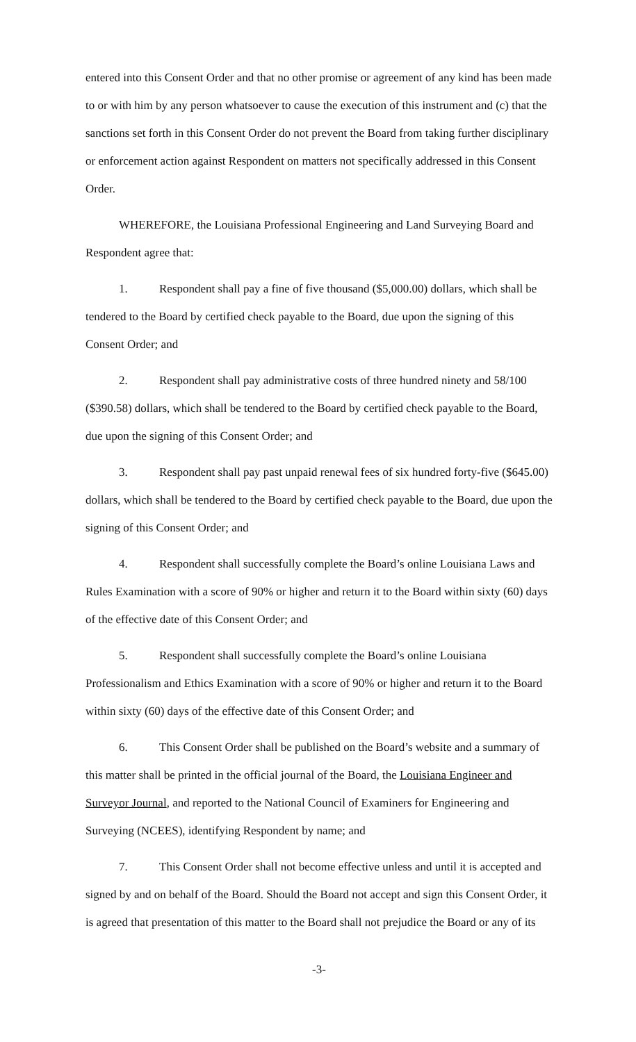entered into this Consent Order and that no other promise or agreement of any kind has been made to or with him by any person whatsoever to cause the execution of this instrument and (c) that the sanctions set forth in this Consent Order do not prevent the Board from taking further disciplinary or enforcement action against Respondent on matters not specifically addressed in this Consent Order.
WHEREFORE, the Louisiana Professional Engineering and Land Surveying Board and Respondent agree that:
1. Respondent shall pay a fine of five thousand ($5,000.00) dollars, which shall be tendered to the Board by certified check payable to the Board, due upon the signing of this Consent Order; and
2. Respondent shall pay administrative costs of three hundred ninety and 58/100 ($390.58) dollars, which shall be tendered to the Board by certified check payable to the Board, due upon the signing of this Consent Order; and
3. Respondent shall pay past unpaid renewal fees of six hundred forty-five ($645.00) dollars, which shall be tendered to the Board by certified check payable to the Board, due upon the signing of this Consent Order; and
4. Respondent shall successfully complete the Board’s online Louisiana Laws and Rules Examination with a score of 90% or higher and return it to the Board within sixty (60) days of the effective date of this Consent Order; and
5. Respondent shall successfully complete the Board’s online Louisiana Professionalism and Ethics Examination with a score of 90% or higher and return it to the Board within sixty (60) days of the effective date of this Consent Order; and
6. This Consent Order shall be published on the Board’s website and a summary of this matter shall be printed in the official journal of the Board, the Louisiana Engineer and Surveyor Journal, and reported to the National Council of Examiners for Engineering and Surveying (NCEES), identifying Respondent by name; and
7. This Consent Order shall not become effective unless and until it is accepted and signed by and on behalf of the Board. Should the Board not accept and sign this Consent Order, it is agreed that presentation of this matter to the Board shall not prejudice the Board or any of its
-3-